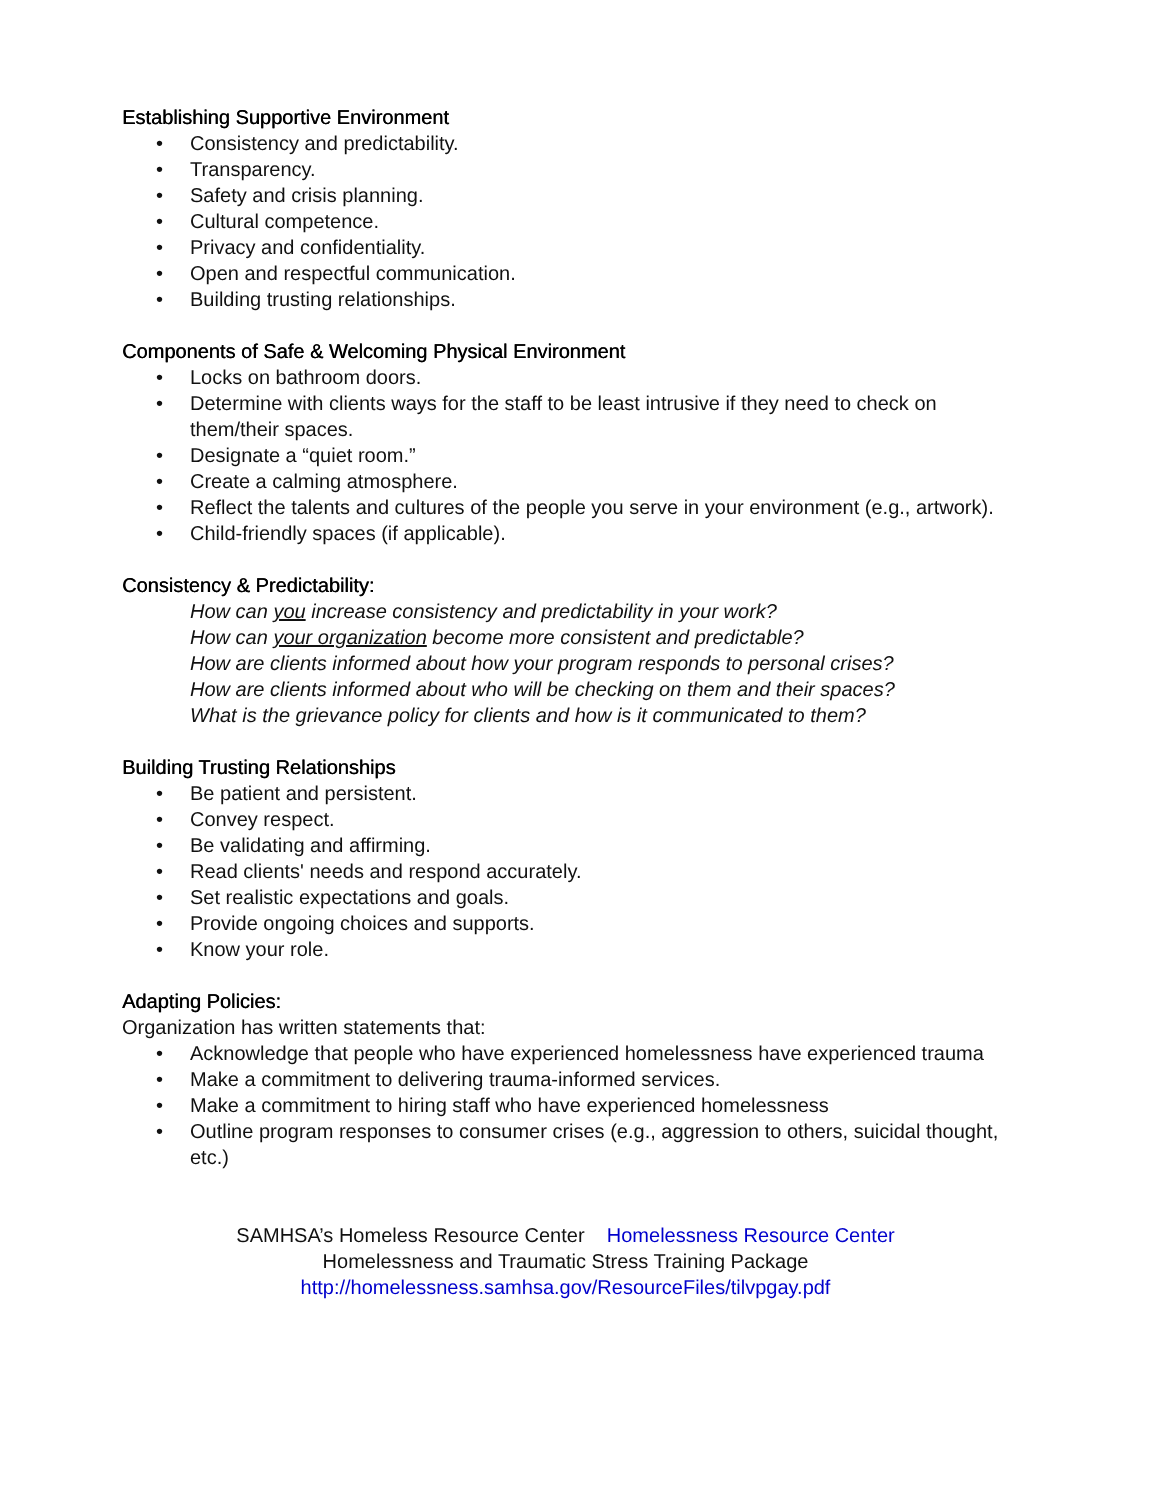Establishing Supportive Environment
• Consistency and predictability.
• Transparency.
• Safety and crisis planning.
• Cultural competence.
• Privacy and confidentiality.
• Open and respectful communication.
• Building trusting relationships.
Components of Safe & Welcoming Physical Environment
• Locks on bathroom doors.
• Determine with clients ways for the staff to be least intrusive if they need to check on them/their spaces.
• Designate a “quiet room.”
• Create a calming atmosphere.
• Reflect the talents and cultures of the people you serve in your environment (e.g., artwork).
• Child-friendly spaces (if applicable).
Consistency & Predictability:
How can you increase consistency and predictability in your work?
How can your organization become more consistent and predictable?
How are clients informed about how your program responds to personal crises?
How are clients informed about who will be checking on them and their spaces?
What is the grievance policy for clients and how is it communicated to them?
Building Trusting Relationships
• Be patient and persistent.
• Convey respect.
• Be validating and affirming.
• Read clients' needs and respond accurately.
• Set realistic expectations and goals.
• Provide ongoing choices and supports.
• Know your role.
Adapting Policies:
Organization has written statements that:
• Acknowledge that people who have experienced homelessness have experienced trauma
• Make a commitment to delivering trauma-informed services.
• Make a commitment to hiring staff who have experienced homelessness
• Outline program responses to consumer crises (e.g., aggression to others, suicidal thought, etc.)
SAMHSA’s Homeless Resource Center Homelessness Resource Center
Homelessness and Traumatic Stress Training Package
http://homelessness.samhsa.gov/ResourceFiles/tilvpgay.pdf